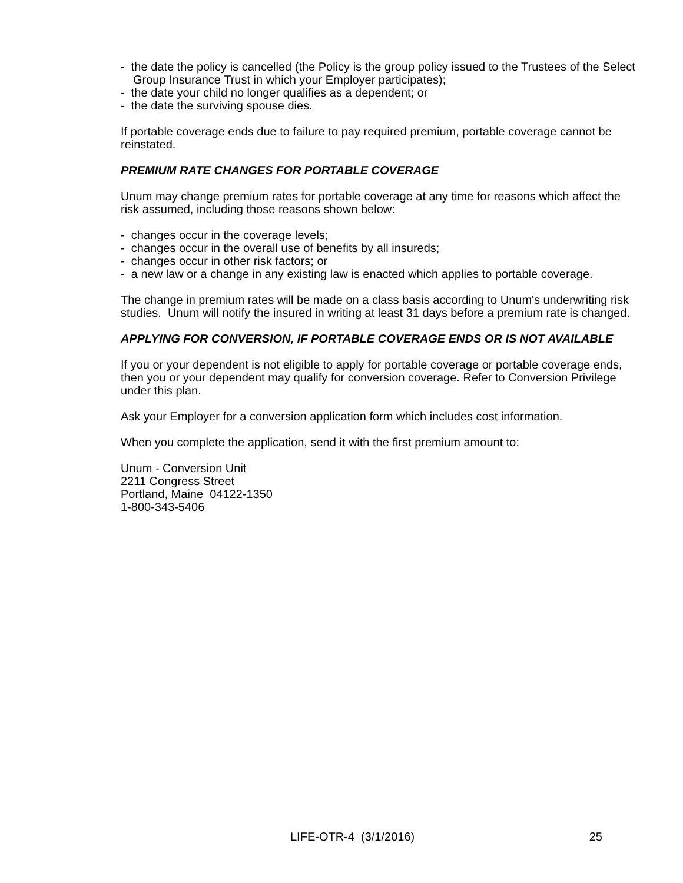- the date the policy is cancelled (the Policy is the group policy issued to the Trustees of the Select Group Insurance Trust in which your Employer participates);
- the date your child no longer qualifies as a dependent; or
- the date the surviving spouse dies.
If portable coverage ends due to failure to pay required premium, portable coverage cannot be reinstated.
PREMIUM RATE CHANGES FOR PORTABLE COVERAGE
Unum may change premium rates for portable coverage at any time for reasons which affect the risk assumed, including those reasons shown below:
- changes occur in the coverage levels;
- changes occur in the overall use of benefits by all insureds;
- changes occur in other risk factors; or
- a new law or a change in any existing law is enacted which applies to portable coverage.
The change in premium rates will be made on a class basis according to Unum's underwriting risk studies. Unum will notify the insured in writing at least 31 days before a premium rate is changed.
APPLYING FOR CONVERSION, IF PORTABLE COVERAGE ENDS OR IS NOT AVAILABLE
If you or your dependent is not eligible to apply for portable coverage or portable coverage ends, then you or your dependent may qualify for conversion coverage. Refer to Conversion Privilege under this plan.
Ask your Employer for a conversion application form which includes cost information.
When you complete the application, send it with the first premium amount to:
Unum - Conversion Unit
2211 Congress Street
Portland, Maine 04122-1350
1-800-343-5406
LIFE-OTR-4 (3/1/2016) 25